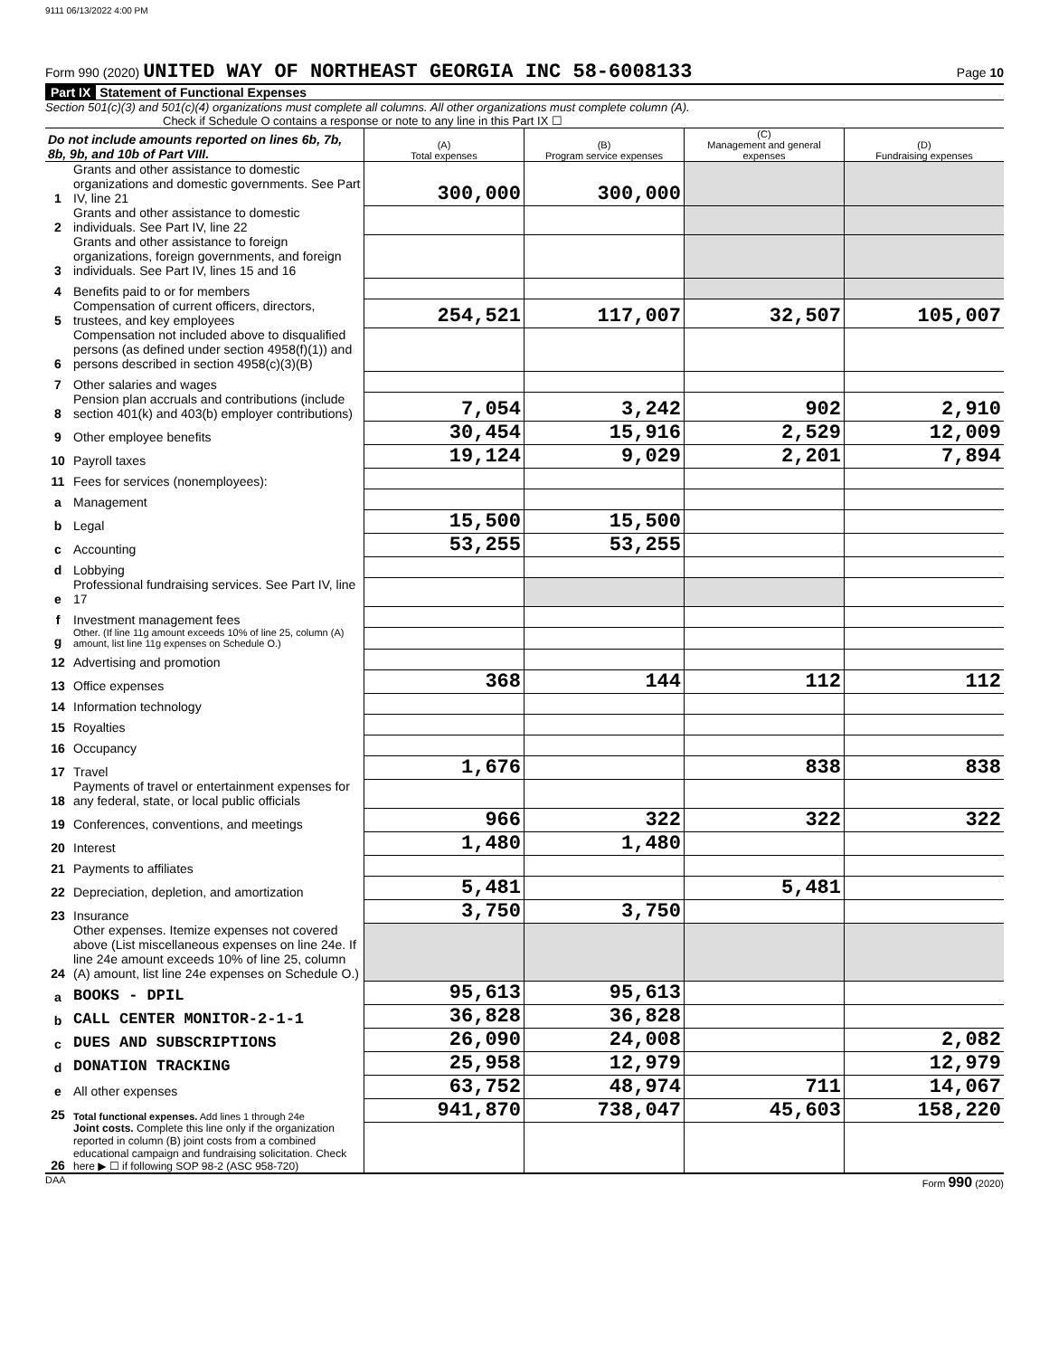9111 06/13/2022 4:00 PM
Form 990 (2020) UNITED WAY OF NORTHEAST GEORGIA INC 58-6008133 Page 10
Part IX Statement of Functional Expenses
Section 501(c)(3) and 501(c)(4) organizations must complete all columns. All other organizations must complete column (A).
Check if Schedule O contains a response or note to any line in this Part IX ☐
| Do not include amounts reported on lines 6b, 7b, 8b, 9b, and 10b of Part VIII. | | (A) Total expenses | (B) Program service expenses | (C) Management and general expenses | (D) Fundraising expenses |
| --- | --- | --- | --- | --- | --- |
| 1 | Grants and other assistance to domestic organizations and domestic governments. See Part IV, line 21 | 300,000 | 300,000 | | |
| 2 | Grants and other assistance to domestic individuals. See Part IV, line 22 | | | | |
| 3 | Grants and other assistance to foreign organizations, foreign governments, and foreign individuals. See Part IV, lines 15 and 16 | | | | |
| 4 | Benefits paid to or for members | | | | |
| 5 | Compensation of current officers, directors, trustees, and key employees | 254,521 | 117,007 | 32,507 | 105,007 |
| 6 | Compensation not included above to disqualified persons (as defined under section 4958(f)(1)) and persons described in section 4958(c)(3)(B) | | | | |
| 7 | Other salaries and wages | | | | |
| 8 | Pension plan accruals and contributions (include section 401(k) and 403(b) employer contributions) | 7,054 | 3,242 | 902 | 2,910 |
| 9 | Other employee benefits | 30,454 | 15,916 | 2,529 | 12,009 |
| 10 | Payroll taxes | 19,124 | 9,029 | 2,201 | 7,894 |
| 11 | Fees for services (nonemployees): | | | | |
| a | Management | | | | |
| b | Legal | 15,500 | 15,500 | | |
| c | Accounting | 53,255 | 53,255 | | |
| d | Lobbying | | | | |
| e | Professional fundraising services. See Part IV, line 17 | | | | |
| f | Investment management fees | | | | |
| g | Other. (If line 11g amount exceeds 10% of line 25, column (A) amount, list line 11g expenses on Schedule O.) | | | | |
| 12 | Advertising and promotion | | | | |
| 13 | Office expenses | 368 | 144 | 112 | 112 |
| 14 | Information technology | | | | |
| 15 | Royalties | | | | |
| 16 | Occupancy | | | | |
| 17 | Travel | 1,676 | | 838 | 838 |
| 18 | Payments of travel or entertainment expenses for any federal, state, or local public officials | | | | |
| 19 | Conferences, conventions, and meetings | 966 | 322 | 322 | 322 |
| 20 | Interest | 1,480 | 1,480 | | |
| 21 | Payments to affiliates | | | | |
| 22 | Depreciation, depletion, and amortization | 5,481 | | 5,481 | |
| 23 | Insurance | 3,750 | 3,750 | | |
| 24 | Other expenses. Itemize expenses not covered above (List miscellaneous expenses on line 24e. If line 24e amount exceeds 10% of line 25, column (A) amount, list line 24e expenses on Schedule O.) | | | | |
| a | BOOKS - DPIL | 95,613 | 95,613 | | |
| b | CALL CENTER MONITOR-2-1-1 | 36,828 | 36,828 | | |
| c | DUES AND SUBSCRIPTIONS | 26,090 | 24,008 | | 2,082 |
| d | DONATION TRACKING | 25,958 | 12,979 | | 12,979 |
| e | All other expenses | 63,752 | 48,974 | 711 | 14,067 |
| 25 | Total functional expenses. Add lines 1 through 24e | 941,870 | 738,047 | 45,603 | 158,220 |
| 26 | Joint costs. Complete this line only if the organization reported in column (B) joint costs from a combined educational campaign and fundraising solicitation. Check here ▶ ☐ if following SOP 98-2 (ASC 958-720) | | | | |
DAA Form 990 (2020)